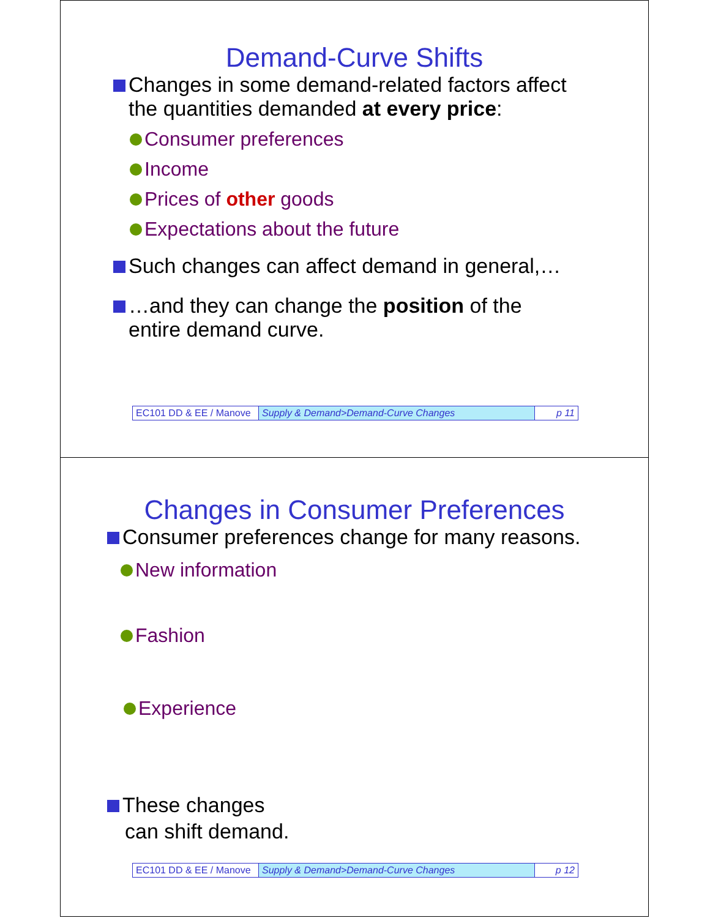Demand-Curve Shifts
Changes in some demand-related factors affect
the quantities demanded at every price:
Consumer preferences
Income
Prices of other goods
Expectations about the future
Such changes can affect demand in general,…
…and they can change the position of the
entire demand curve.
| EC101 DD & EE / Manove | Supply & Demand>Demand-Curve Changes | p 11 |
Changes in Consumer Preferences
Consumer preferences change for many reasons.
New information
Fashion
Experience
These changes
can shift demand.
| EC101 DD & EE / Manove | Supply & Demand>Demand-Curve Changes | p 12 |